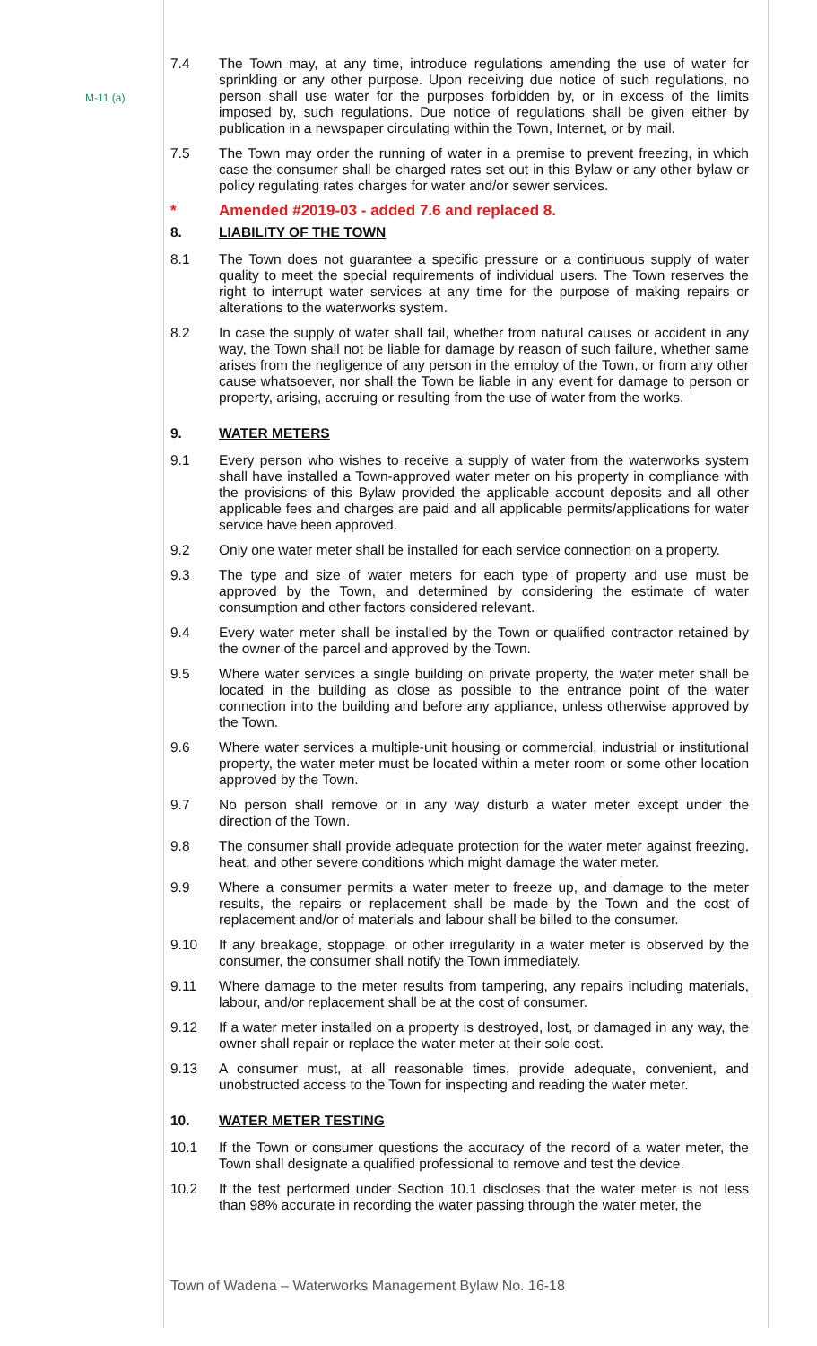M-11 (a)
7.4 The Town may, at any time, introduce regulations amending the use of water for sprinkling or any other purpose. Upon receiving due notice of such regulations, no person shall use water for the purposes forbidden by, or in excess of the limits imposed by, such regulations. Due notice of regulations shall be given either by publication in a newspaper circulating within the Town, Internet, or by mail.
7.5 The Town may order the running of water in a premise to prevent freezing, in which case the consumer shall be charged rates set out in this Bylaw or any other bylaw or policy regulating rates charges for water and/or sewer services.
* Amended #2019-03 - added 7.6 and replaced 8.
8. LIABILITY OF THE TOWN
8.1 The Town does not guarantee a specific pressure or a continuous supply of water quality to meet the special requirements of individual users. The Town reserves the right to interrupt water services at any time for the purpose of making repairs or alterations to the waterworks system.
8.2 In case the supply of water shall fail, whether from natural causes or accident in any way, the Town shall not be liable for damage by reason of such failure, whether same arises from the negligence of any person in the employ of the Town, or from any other cause whatsoever, nor shall the Town be liable in any event for damage to person or property, arising, accruing or resulting from the use of water from the works.
9. WATER METERS
9.1 Every person who wishes to receive a supply of water from the waterworks system shall have installed a Town-approved water meter on his property in compliance with the provisions of this Bylaw provided the applicable account deposits and all other applicable fees and charges are paid and all applicable permits/applications for water service have been approved.
9.2 Only one water meter shall be installed for each service connection on a property.
9.3 The type and size of water meters for each type of property and use must be approved by the Town, and determined by considering the estimate of water consumption and other factors considered relevant.
9.4 Every water meter shall be installed by the Town or qualified contractor retained by the owner of the parcel and approved by the Town.
9.5 Where water services a single building on private property, the water meter shall be located in the building as close as possible to the entrance point of the water connection into the building and before any appliance, unless otherwise approved by the Town.
9.6 Where water services a multiple-unit housing or commercial, industrial or institutional property, the water meter must be located within a meter room or some other location approved by the Town.
9.7 No person shall remove or in any way disturb a water meter except under the direction of the Town.
9.8 The consumer shall provide adequate protection for the water meter against freezing, heat, and other severe conditions which might damage the water meter.
9.9 Where a consumer permits a water meter to freeze up, and damage to the meter results, the repairs or replacement shall be made by the Town and the cost of replacement and/or of materials and labour shall be billed to the consumer.
9.10 If any breakage, stoppage, or other irregularity in a water meter is observed by the consumer, the consumer shall notify the Town immediately.
9.11 Where damage to the meter results from tampering, any repairs including materials, labour, and/or replacement shall be at the cost of consumer.
9.12 If a water meter installed on a property is destroyed, lost, or damaged in any way, the owner shall repair or replace the water meter at their sole cost.
9.13 A consumer must, at all reasonable times, provide adequate, convenient, and unobstructed access to the Town for inspecting and reading the water meter.
10. WATER METER TESTING
10.1 If the Town or consumer questions the accuracy of the record of a water meter, the Town shall designate a qualified professional to remove and test the device.
10.2 If the test performed under Section 10.1 discloses that the water meter is not less than 98% accurate in recording the water passing through the water meter, the
Town of Wadena – Waterworks Management Bylaw No. 16-18